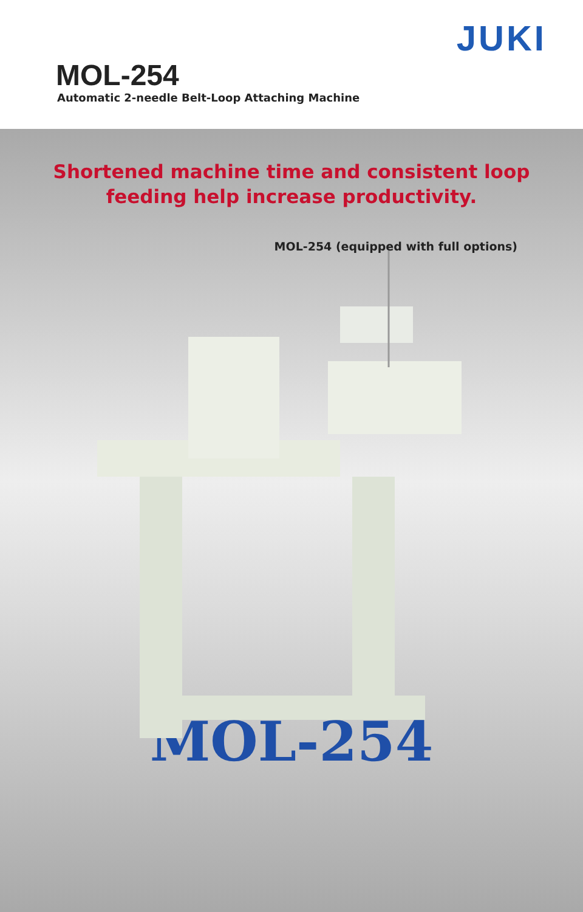JUKI
MOL-254
Automatic 2-needle Belt-Loop Attaching Machine
Shortened machine time and consistent loop
feeding help increase productivity.
MOL-254 (equipped with full options)
MOL-254